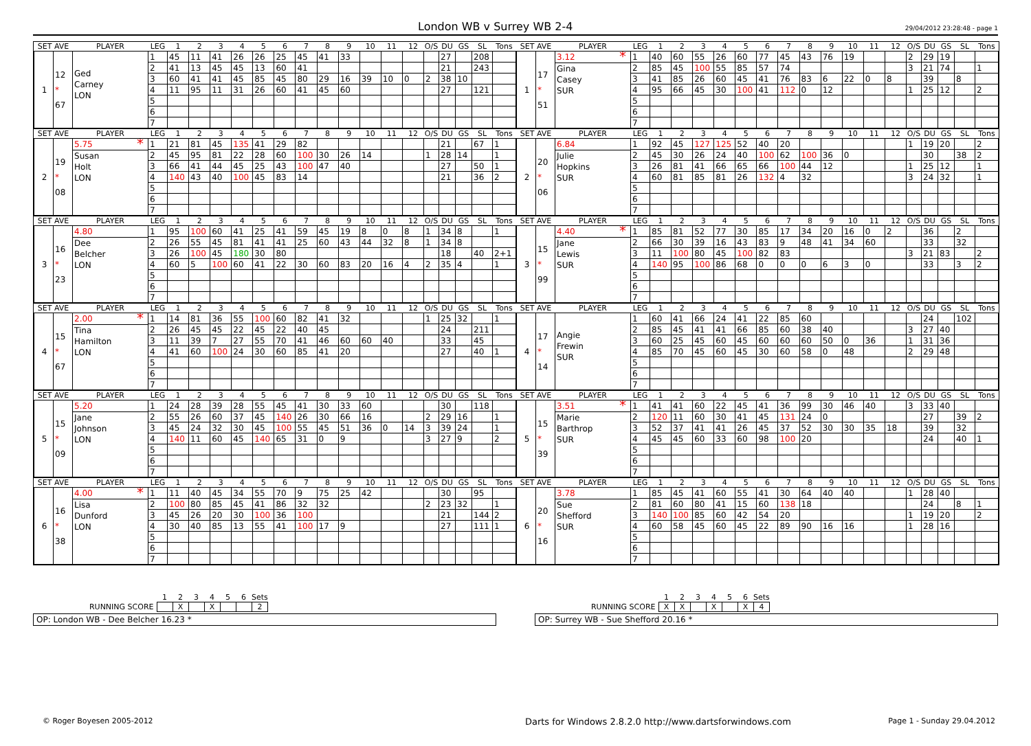London WB v Surrey WB 2-4
29/04/2012 23:28:48 - page 1
| SET AVE | | PLAYER | LEG | 1 | 2 | 3 | 4 | 5 | 6 | 7 | 8 | 9 | 10 | 11 | 12 | O/S | DU | GS | SL | Tons |
| --- | --- | --- | --- | --- | --- | --- | --- | --- | --- | --- | --- | --- | --- | --- | --- | --- | --- | --- | --- | --- |
| 1 | 12 * 67 | Ged Carney LON | 1 | 45 | 11 | 41 | 26 | 26 | 25 | 45 | 41 | 33 | | | | | 27 | | 208 | |
| | | | 2 | 41 | 13 | 45 | 45 | 13 | 60 | 41 | | | | | | | 21 | | 243 | |
| | | | 3 | 60 | 41 | 41 | 45 | 85 | 45 | 80 | 29 | 16 | 39 | 10 | 0 | 2 | 38 | 10 | | |
| | | | 4 | 11 | 95 | 11 | 31 | 26 | 60 | 41 | 45 | 60 | | | | | 27 | | 121 | |
| | | | 5 | | | | | | | | | | | | | | | | | |
| | | | 6 | | | | | | | | | | | | | | | | | |
| | | | 7 | | | | | | | | | | | | | | | | | |
| SET AVE | | PLAYER | LEG | 1 | 2 | 3 | 4 | 5 | 6 | 7 | 8 | 9 | 10 | 11 | 12 | O/S | DU | GS | SL | Tons |
| --- | --- | --- | --- | --- | --- | --- | --- | --- | --- | --- | --- | --- | --- | --- | --- | --- | --- | --- | --- | --- |
| 1 | 17 * 51 | 3.12 * Gina Casey SUR | 1 | 40 | 60 | 55 | 26 | 60 | 77 | 45 | 43 | 76 | 19 | | | 2 | 29 | 19 | | |
| | | | 2 | 85 | 45 | 100 | 55 | 85 | 57 | 74 | | | | | | 3 | 21 | 74 | | 1 |
| | | | 3 | 41 | 85 | 26 | 60 | 45 | 41 | 76 | 83 | 6 | 22 | 0 | 8 | | 39 | | 8 | |
| | | | 4 | 95 | 66 | 45 | 30 | 100 | 41 | 112 | 0 | 12 | | | | 1 | 25 | 12 | | 2 |
| | | | 5 | | | | | | | | | | | | | | | | | |
| | | | 6 | | | | | | | | | | | | | | | | | |
| | | | 7 | | | | | | | | | | | | | | | | | |
| SET AVE | | PLAYER | LEG | 1 | 2 | 3 | 4 | 5 | 6 | 7 | 8 | 9 | 10 | 11 | 12 | O/S | DU | GS | SL | Tons |
| --- | --- | --- | --- | --- | --- | --- | --- | --- | --- | --- | --- | --- | --- | --- | --- | --- | --- | --- | --- | --- |
| 2 | 19 * 08 | 5.75 * Susan Holt LON | 1 | 21 | 81 | 45 | 135 | 41 | 29 | 82 | | | | | | | 21 | | 67 | 1 |
| | | | 2 | 45 | 95 | 81 | 22 | 28 | 60 | 100 | 30 | 26 | 14 | | | 1 | 28 | 14 | | 1 |
| | | | 3 | 66 | 41 | 44 | 45 | 25 | 43 | 100 | 47 | 40 | | | | | 27 | | 50 | 1 |
| | | | 4 | 140 | 43 | 40 | 100 | 45 | 83 | 14 | | | | | | | 21 | | 36 | 2 |
| | | | 5 | | | | | | | | | | | | | | | | | |
| | | | 6 | | | | | | | | | | | | | | | | | |
| | | | 7 | | | | | | | | | | | | | | | | | |
| SET AVE | | PLAYER | LEG | 1 | 2 | 3 | 4 | 5 | 6 | 7 | 8 | 9 | 10 | 11 | 12 | O/S | DU | GS | SL | Tons |
| --- | --- | --- | --- | --- | --- | --- | --- | --- | --- | --- | --- | --- | --- | --- | --- | --- | --- | --- | --- | --- |
| 2 | 20 * 06 | 6.84 Julie Hopkins SUR | 1 | 92 | 45 | 127 | 125 | 52 | 40 | 20 | | | | | | 1 | 19 | 20 | | 2 |
| | | | 2 | 45 | 30 | 26 | 24 | 40 | 100 | 62 | 100 | 36 | 0 | | | | 30 | | 38 | 2 |
| | | | 3 | 26 | 81 | 41 | 66 | 65 | 66 | 100 | 44 | 12 | | | | 1 | 25 | 12 | | 1 |
| | | | 4 | 60 | 81 | 85 | 81 | 26 | 132 | 4 | 32 | | | | | 3 | 24 | 32 | | 1 |
| | | | 5 | | | | | | | | | | | | | | | | | |
| | | | 6 | | | | | | | | | | | | | | | | | |
| | | | 7 | | | | | | | | | | | | | | | | | |
| SET AVE | | PLAYER | LEG | 1 | 2 | 3 | 4 | 5 | 6 | 7 | 8 | 9 | 10 | 11 | 12 | O/S | DU | GS | SL | Tons |
| --- | --- | --- | --- | --- | --- | --- | --- | --- | --- | --- | --- | --- | --- | --- | --- | --- | --- | --- | --- | --- |
| 3 | 16 * 23 | 4.80 Dee Belcher LON | 1 | 95 | 100 | 60 | 41 | 25 | 41 | 59 | 45 | 19 | 8 | 0 | 8 | 1 | 34 | 8 | | 1 |
| | | | 2 | 26 | 55 | 45 | 81 | 41 | 41 | 25 | 60 | 43 | 44 | 32 | 8 | 1 | 34 | 8 | | |
| | | | 3 | 26 | 100 | 45 | 180 | 30 | 80 | | | | | | | | 18 | | 40 | 2+1 |
| | | | 4 | 60 | 5 | 100 | 60 | 41 | 22 | 30 | 60 | 83 | 20 | 16 | 4 | 2 | 35 | 4 | | 1 |
| | | | 5 | | | | | | | | | | | | | | | | | |
| | | | 6 | | | | | | | | | | | | | | | | | |
| | | | 7 | | | | | | | | | | | | | | | | | |
| SET AVE | | PLAYER | LEG | 1 | 2 | 3 | 4 | 5 | 6 | 7 | 8 | 9 | 10 | 11 | 12 | O/S | DU | GS | SL | Tons |
| --- | --- | --- | --- | --- | --- | --- | --- | --- | --- | --- | --- | --- | --- | --- | --- | --- | --- | --- | --- | --- |
| 3 | 15 * 99 | 4.40 * Jane Lewis SUR | 1 | 85 | 81 | 52 | 77 | 30 | 85 | 17 | 34 | 20 | 16 | 0 | 2 | | 36 | | 2 | |
| | | | 2 | 66 | 30 | 39 | 16 | 43 | 83 | 9 | 48 | 41 | 34 | 60 | | | 33 | | 32 | |
| | | | 3 | 11 | 100 | 80 | 45 | 100 | 82 | 83 | | | | | | 3 | 21 | 83 | | 2 |
| | | | 4 | 140 | 95 | 100 | 86 | 68 | 0 | 0 | 0 | 6 | 3 | 0 | | | 33 | | 3 | 2 |
| | | | 5 | | | | | | | | | | | | | | | | | |
| | | | 6 | | | | | | | | | | | | | | | | | |
| | | | 7 | | | | | | | | | | | | | | | | | |
| SET AVE | | PLAYER | LEG | 1 | 2 | 3 | 4 | 5 | 6 | 7 | 8 | 9 | 10 | 11 | 12 | O/S | DU | GS | SL | Tons |
| --- | --- | --- | --- | --- | --- | --- | --- | --- | --- | --- | --- | --- | --- | --- | --- | --- | --- | --- | --- | --- |
| 4 | 15 * 67 | 2.00 * Tina Hamilton LON | 1 | 14 | 81 | 36 | 55 | 100 | 60 | 82 | 41 | 32 | | | | 1 | 25 | 32 | | 1 |
| | | | 2 | 26 | 45 | 45 | 22 | 45 | 22 | 40 | 45 | | | | | | 24 | | 211 | |
| | | | 3 | 11 | 39 | 7 | 27 | 55 | 70 | 41 | 46 | 60 | 60 | 40 | | | 33 | | 45 | |
| | | | 4 | 41 | 60 | 100 | 24 | 30 | 60 | 85 | 41 | 20 | | | | | 27 | | 40 | 1 |
| | | | 5 | | | | | | | | | | | | | | | | | |
| | | | 6 | | | | | | | | | | | | | | | | | |
| | | | 7 | | | | | | | | | | | | | | | | | |
| SET AVE | | PLAYER | LEG | 1 | 2 | 3 | 4 | 5 | 6 | 7 | 8 | 9 | 10 | 11 | 12 | O/S | DU | GS | SL | Tons |
| --- | --- | --- | --- | --- | --- | --- | --- | --- | --- | --- | --- | --- | --- | --- | --- | --- | --- | --- | --- | --- |
| 4 | 17 * 14 | Angie Frewin SUR | 1 | 60 | 41 | 66 | 24 | 41 | 22 | 85 | 60 | | | | | | 24 | | 102 | |
| | | | 2 | 85 | 45 | 41 | 41 | 66 | 85 | 60 | 38 | 40 | | | | 3 | 27 | 40 | | |
| | | | 3 | 60 | 25 | 45 | 60 | 45 | 60 | 60 | 60 | 50 | 0 | 36 | | 1 | 31 | 36 | | |
| | | | 4 | 85 | 70 | 45 | 60 | 45 | 30 | 60 | 58 | 0 | 48 | | | 2 | 29 | 48 | | |
| | | | 5 | | | | | | | | | | | | | | | | | |
| | | | 6 | | | | | | | | | | | | | | | | | |
| | | | 7 | | | | | | | | | | | | | | | | | |
| SET AVE | | PLAYER | LEG | 1 | 2 | 3 | 4 | 5 | 6 | 7 | 8 | 9 | 10 | 11 | 12 | O/S | DU | GS | SL | Tons |
| --- | --- | --- | --- | --- | --- | --- | --- | --- | --- | --- | --- | --- | --- | --- | --- | --- | --- | --- | --- | --- |
| 5 | 15 * 09 | 5.20 Jane Johnson LON | 1 | 24 | 28 | 39 | 28 | 55 | 45 | 41 | 30 | 33 | 60 | | | | 30 | | 118 | |
| | | | 2 | 55 | 26 | 60 | 37 | 45 | 140 | 26 | 30 | 66 | 16 | | | 2 | 29 | 16 | | 1 |
| | | | 3 | 45 | 24 | 32 | 30 | 45 | 100 | 55 | 45 | 51 | 36 | 0 | 14 | 3 | 39 | 24 | | 1 |
| | | | 4 | 140 | 11 | 60 | 45 | 140 | 65 | 31 | 0 | 9 | | | | 3 | 27 | 9 | | 2 |
| | | | 5 | | | | | | | | | | | | | | | | | |
| | | | 6 | | | | | | | | | | | | | | | | | |
| | | | 7 | | | | | | | | | | | | | | | | | |
| SET AVE | | PLAYER | LEG | 1 | 2 | 3 | 4 | 5 | 6 | 7 | 8 | 9 | 10 | 11 | 12 | O/S | DU | GS | SL | Tons |
| --- | --- | --- | --- | --- | --- | --- | --- | --- | --- | --- | --- | --- | --- | --- | --- | --- | --- | --- | --- | --- |
| 5 | 15 * 39 | 3.51 * Marie Barthrop SUR | 1 | 41 | 41 | 60 | 22 | 45 | 41 | 36 | 99 | 30 | 46 | 40 | | 3 | 33 | 40 | | |
| | | | 2 | 120 | 11 | 60 | 30 | 41 | 45 | 131 | 24 | 0 | | | | | 27 | | 39 | 2 |
| | | | 3 | 52 | 37 | 41 | 41 | 26 | 45 | 37 | 52 | 30 | 30 | 35 | 18 | | 39 | | 32 | |
| | | | 4 | 45 | 45 | 60 | 33 | 60 | 98 | 100 | 20 | | | | | | 24 | | 40 | 1 |
| | | | 5 | | | | | | | | | | | | | | | | | |
| | | | 6 | | | | | | | | | | | | | | | | | |
| | | | 7 | | | | | | | | | | | | | | | | | |
| SET AVE | | PLAYER | LEG | 1 | 2 | 3 | 4 | 5 | 6 | 7 | 8 | 9 | 10 | 11 | 12 | O/S | DU | GS | SL | Tons |
| --- | --- | --- | --- | --- | --- | --- | --- | --- | --- | --- | --- | --- | --- | --- | --- | --- | --- | --- | --- | --- |
| 6 | 16 * 38 | 4.00 * Lisa Dunford LON | 1 | 11 | 40 | 45 | 34 | 55 | 70 | 9 | 75 | 25 | 42 | | | | 30 | | 95 | |
| | | | 2 | 100 | 80 | 85 | 45 | 41 | 86 | 32 | 32 | | | | | 2 | 23 | 32 | | 1 |
| | | | 3 | 45 | 26 | 20 | 30 | 100 | 36 | 100 | | | | | | | 21 | | 144 | 2 |
| | | | 4 | 30 | 40 | 85 | 13 | 55 | 41 | 100 | 17 | 9 | | | | | 27 | | 111 | 1 |
| | | | 5 | | | | | | | | | | | | | | | | | |
| | | | 6 | | | | | | | | | | | | | | | | | |
| | | | 7 | | | | | | | | | | | | | | | | | |
| SET AVE | | PLAYER | LEG | 1 | 2 | 3 | 4 | 5 | 6 | 7 | 8 | 9 | 10 | 11 | 12 | O/S | DU | GS | SL | Tons |
| --- | --- | --- | --- | --- | --- | --- | --- | --- | --- | --- | --- | --- | --- | --- | --- | --- | --- | --- | --- | --- |
| 6 | 20 * 16 | 3.78 Sue Shefford SUR | 1 | 85 | 45 | 41 | 60 | 55 | 41 | 30 | 64 | 40 | 40 | | | 1 | 28 | 40 | | |
| | | | 2 | 81 | 60 | 80 | 41 | 15 | 60 | 138 | 18 | | | | | | 24 | | 8 | 1 |
| | | | 3 | 140 | 100 | 85 | 60 | 42 | 54 | 20 | | | | | | 1 | 19 | 20 | | 2 |
| | | | 4 | 60 | 58 | 45 | 60 | 45 | 22 | 89 | 90 | 16 | 16 | | | 1 | 28 | 16 | | |
| | | | 5 | | | | | | | | | | | | | | | | | |
| | | | 6 | | | | | | | | | | | | | | | | | |
| | | | 7 | | | | | | | | | | | | | | | | | |
| | 1 | 2 | 3 | 4 | 5 | 6 | Sets |
| RUNNING SCORE | | X | | X | | | 2 |
OP: London WB - Dee Belcher 16.23 *
| | 1 | 2 | 3 | 4 | 5 | 6 | Sets |
| RUNNING SCORE | X | X | | X | | X | 4 |
OP: Surrey WB - Sue Shefford 20.16 *
© Roger Boyesen 2005-2012 Darts for Windows 2.8.2.0 http://www.dartsforwindows.com Page 1 - Sunday 29.04.2012